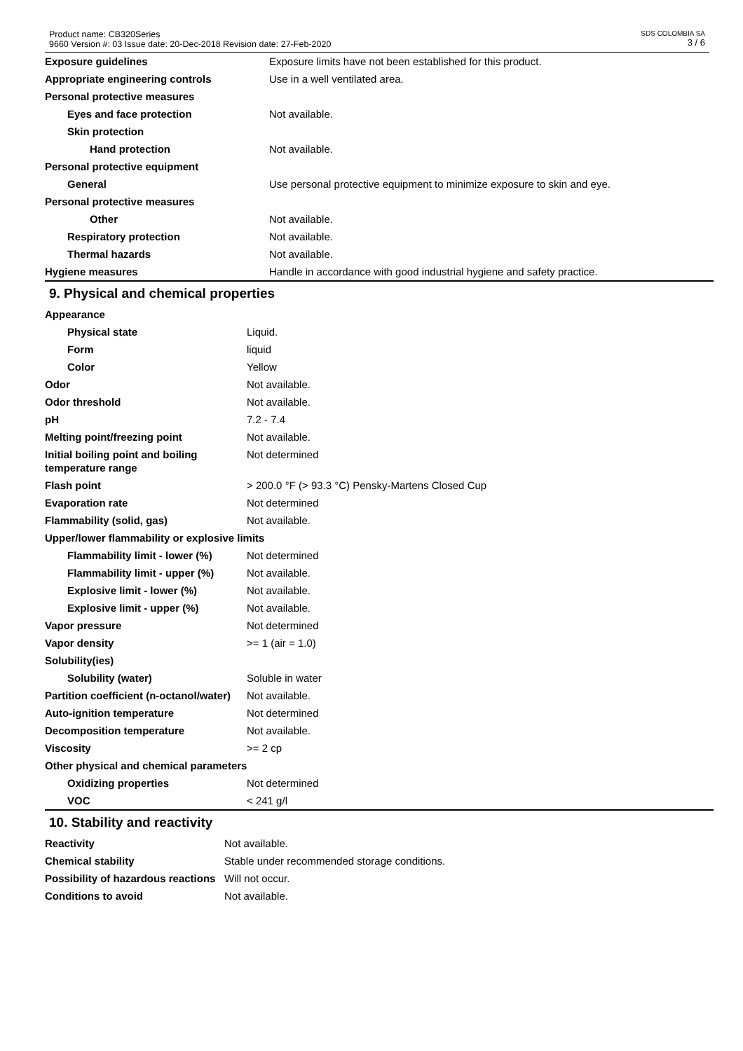Product name: CB320Series
9660 Version #: 03 Issue date: 20-Dec-2018 Revision date: 27-Feb-2020
SDS COLOMBIA SA
3 / 6
| Exposure guidelines | Exposure limits have not been established for this product. |
| Appropriate engineering controls | Use in a well ventilated area. |
| Personal protective measures | |
| Eyes and face protection | Not available. |
| Skin protection | |
| Hand protection | Not available. |
| Personal protective equipment | |
| General | Use personal protective equipment to minimize exposure to skin and eye. |
| Personal protective measures | |
| Other | Not available. |
| Respiratory protection | Not available. |
| Thermal hazards | Not available. |
| Hygiene measures | Handle in accordance with good industrial hygiene and safety practice. |
9. Physical and chemical properties
| Appearance | |
| Physical state | Liquid. |
| Form | liquid |
| Color | Yellow |
| Odor | Not available. |
| Odor threshold | Not available. |
| pH | 7.2 - 7.4 |
| Melting point/freezing point | Not available. |
| Initial boiling point and boiling temperature range | Not determined |
| Flash point | > 200.0 °F (> 93.3 °C) Pensky-Martens Closed Cup |
| Evaporation rate | Not determined |
| Flammability (solid, gas) | Not available. |
| Upper/lower flammability or explosive limits | |
| Flammability limit - lower (%) | Not determined |
| Flammability limit - upper (%) | Not available. |
| Explosive limit - lower (%) | Not available. |
| Explosive limit - upper (%) | Not available. |
| Vapor pressure | Not determined |
| Vapor density | >= 1 (air = 1.0) |
| Solubility(ies) | |
| Solubility (water) | Soluble in water |
| Partition coefficient (n-octanol/water) | Not available. |
| Auto-ignition temperature | Not determined |
| Decomposition temperature | Not available. |
| Viscosity | >= 2 cp |
| Other physical and chemical parameters | |
| Oxidizing properties | Not determined |
| VOC | < 241 g/l |
10. Stability and reactivity
| Reactivity | Not available. |
| Chemical stability | Stable under recommended storage conditions. |
| Possibility of hazardous reactions | Will not occur. |
| Conditions to avoid | Not available. |